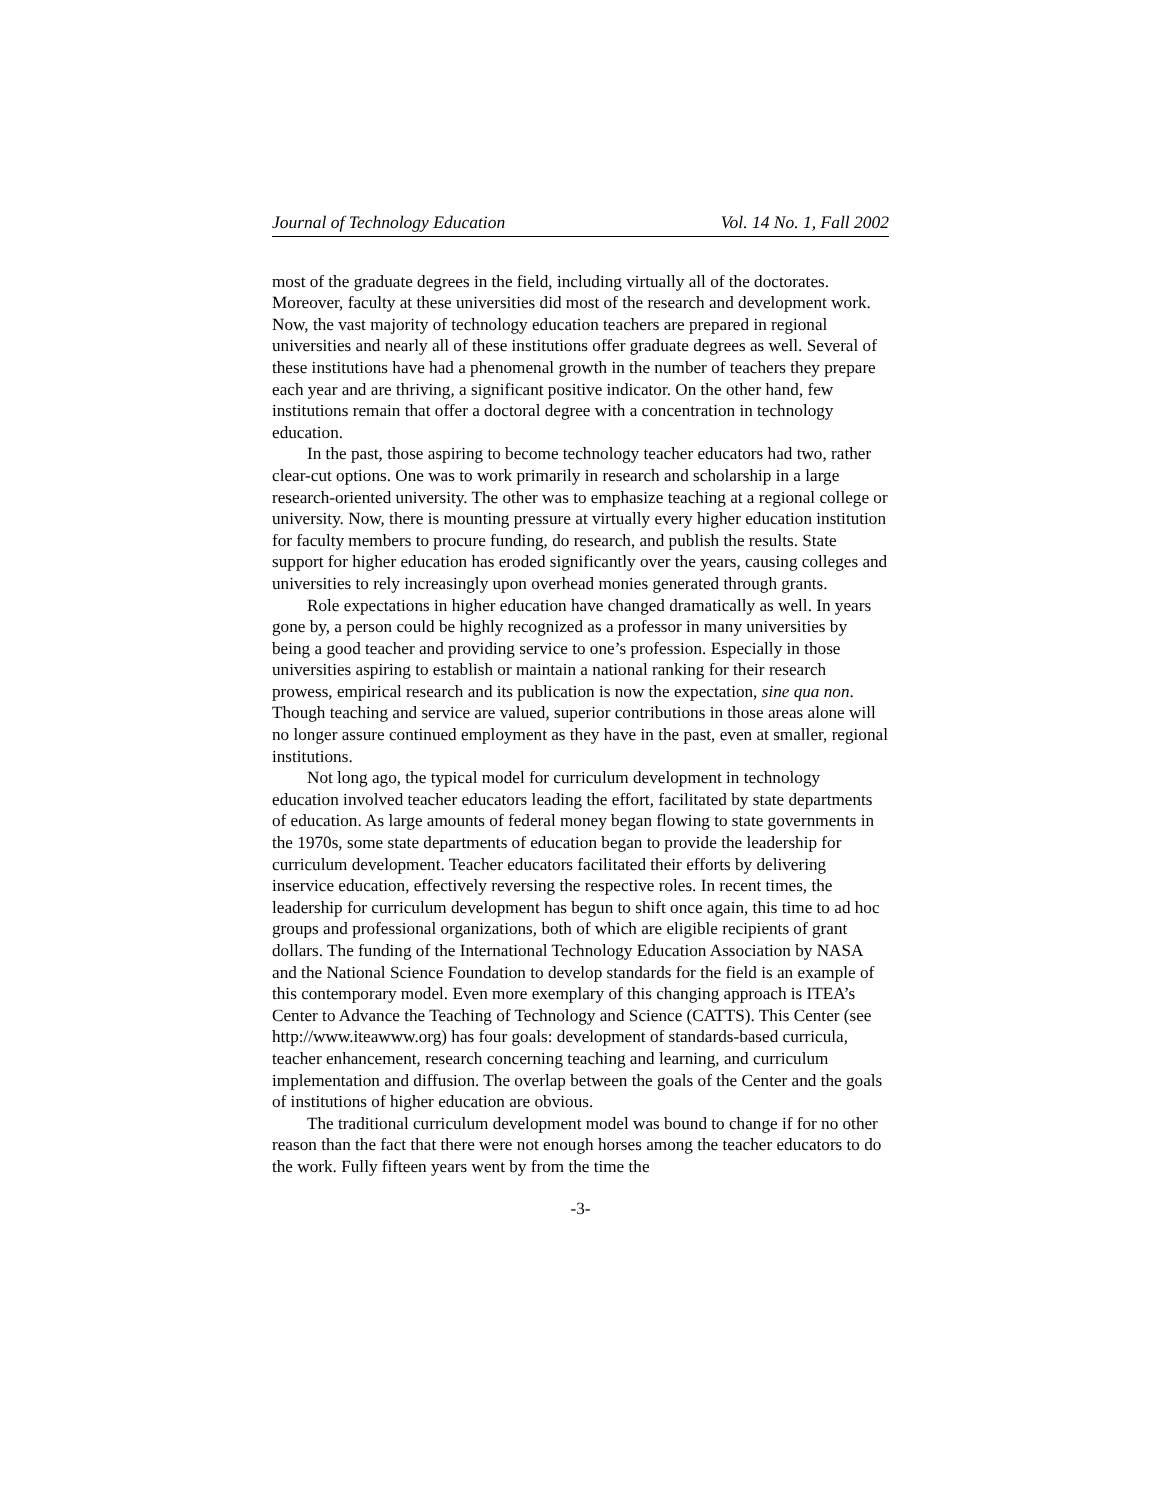Journal of Technology Education Vol. 14 No. 1, Fall 2002
most of the graduate degrees in the field, including virtually all of the doctorates. Moreover, faculty at these universities did most of the research and development work. Now, the vast majority of technology education teachers are prepared in regional universities and nearly all of these institutions offer graduate degrees as well. Several of these institutions have had a phenomenal growth in the number of teachers they prepare each year and are thriving, a significant positive indicator. On the other hand, few institutions remain that offer a doctoral degree with a concentration in technology education.
In the past, those aspiring to become technology teacher educators had two, rather clear-cut options. One was to work primarily in research and scholarship in a large research-oriented university. The other was to emphasize teaching at a regional college or university. Now, there is mounting pressure at virtually every higher education institution for faculty members to procure funding, do research, and publish the results. State support for higher education has eroded significantly over the years, causing colleges and universities to rely increasingly upon overhead monies generated through grants.
Role expectations in higher education have changed dramatically as well. In years gone by, a person could be highly recognized as a professor in many universities by being a good teacher and providing service to one’s profession. Especially in those universities aspiring to establish or maintain a national ranking for their research prowess, empirical research and its publication is now the expectation, sine qua non. Though teaching and service are valued, superior contributions in those areas alone will no longer assure continued employment as they have in the past, even at smaller, regional institutions.
Not long ago, the typical model for curriculum development in technology education involved teacher educators leading the effort, facilitated by state departments of education. As large amounts of federal money began flowing to state governments in the 1970s, some state departments of education began to provide the leadership for curriculum development. Teacher educators facilitated their efforts by delivering inservice education, effectively reversing the respective roles. In recent times, the leadership for curriculum development has begun to shift once again, this time to ad hoc groups and professional organizations, both of which are eligible recipients of grant dollars. The funding of the International Technology Education Association by NASA and the National Science Foundation to develop standards for the field is an example of this contemporary model. Even more exemplary of this changing approach is ITEA’s Center to Advance the Teaching of Technology and Science (CATTS). This Center (see http://www.iteawww.org) has four goals: development of standards-based curricula, teacher enhancement, research concerning teaching and learning, and curriculum implementation and diffusion. The overlap between the goals of the Center and the goals of institutions of higher education are obvious.
The traditional curriculum development model was bound to change if for no other reason than the fact that there were not enough horses among the teacher educators to do the work. Fully fifteen years went by from the time the
-3-